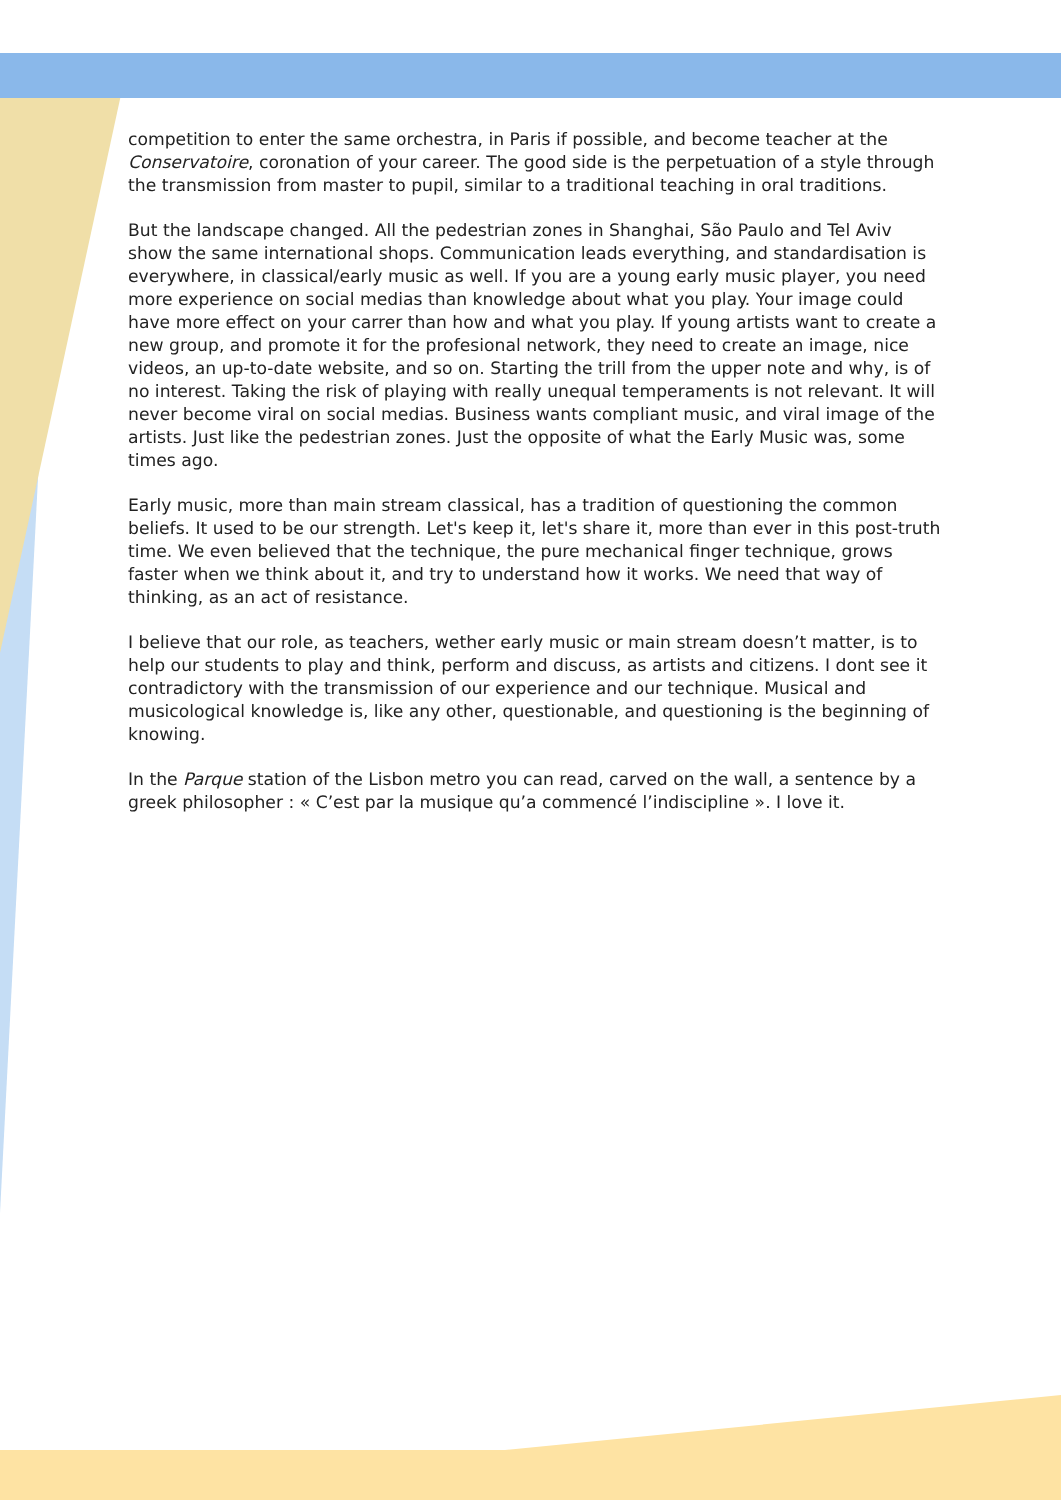competition to enter the same orchestra, in Paris if possible, and become teacher at the Conservatoire, coronation of your career. The good side is the perpetuation of a style through the transmission from master to pupil, similar to a traditional teaching in oral traditions.
But the landscape changed. All the pedestrian zones in Shanghai, São Paulo and Tel Aviv show the same international shops. Communication leads everything, and standardisation is everywhere, in classical/early music as well. If you are a young early music player, you need more experience on social medias than knowledge about what you play. Your image could have more effect on your carrer than how and what you play. If young artists want to create a new group, and promote it for the profesional network, they need to create an image, nice videos, an up-to-date website, and so on. Starting the trill from the upper note and why, is of no interest. Taking the risk of playing with really unequal temperaments is not relevant. It will never become viral on social medias. Business wants compliant music, and viral image of the artists. Just like the pedestrian zones. Just the opposite of what the Early Music was, some times ago.
Early music, more than main stream classical, has a tradition of questioning the common beliefs. It used to be our strength. Let's keep it, let's share it, more than ever in this post-truth time. We even believed that the technique, the pure mechanical finger technique, grows faster when we think about it, and try to understand how it works. We need that way of thinking, as an act of resistance.
I believe that our role, as teachers, wether early music or main stream doesn’t matter, is to help our students to play and think, perform and discuss, as artists and citizens. I dont see it contradictory with the transmission of our experience and our technique. Musical and musicological knowledge is, like any other, questionable, and questioning is the beginning of knowing.
In the Parque station of the Lisbon metro you can read, carved on the wall, a sentence by a greek philosopher : « C’est par la musique qu’a commencé l’indiscipline ». I love it.